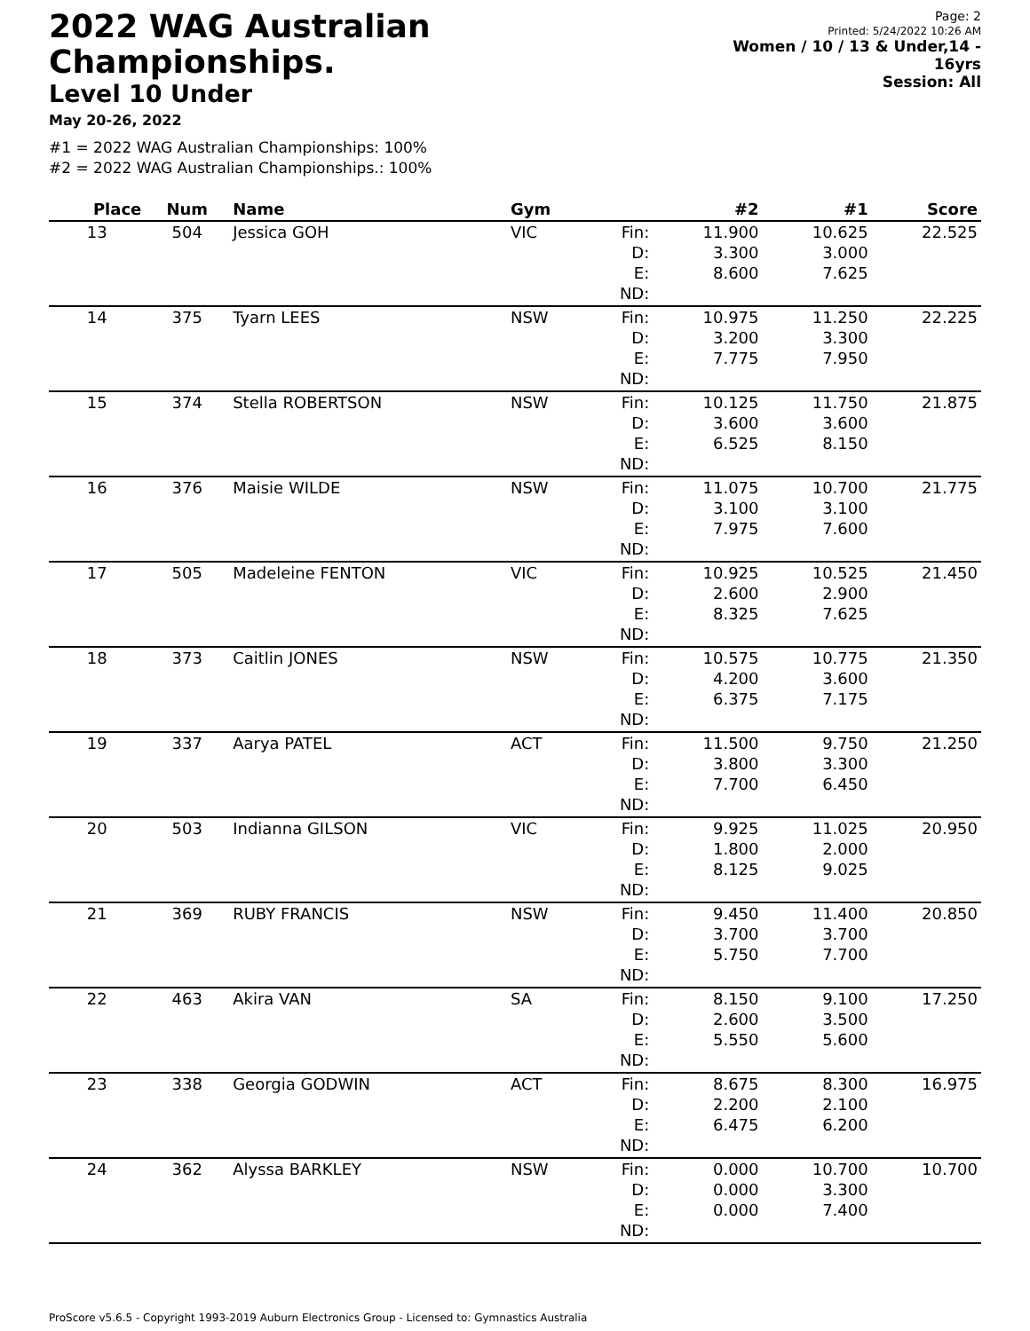2022 WAG Australian Championships.
Level 10 Under
May 20-26, 2022
Page: 2
Printed: 5/24/2022 10:26 AM
Women / 10 / 13 & Under,14 - 16yrs
Session: All
#1 = 2022 WAG Australian Championships: 100%
#2 = 2022 WAG Australian Championships.: 100%
| Place | Num | Name | Gym | | #2 | #1 | Score |
| --- | --- | --- | --- | --- | --- | --- | --- |
| 13 | 504 | Jessica GOH | VIC | Fin: D: E: ND: | 11.900 3.300 8.600 | 10.625 3.000 7.625 | 22.525 |
| 14 | 375 | Tyarn LEES | NSW | Fin: D: E: ND: | 10.975 3.200 7.775 | 11.250 3.300 7.950 | 22.225 |
| 15 | 374 | Stella ROBERTSON | NSW | Fin: D: E: ND: | 10.125 3.600 6.525 | 11.750 3.600 8.150 | 21.875 |
| 16 | 376 | Maisie WILDE | NSW | Fin: D: E: ND: | 11.075 3.100 7.975 | 10.700 3.100 7.600 | 21.775 |
| 17 | 505 | Madeleine FENTON | VIC | Fin: D: E: ND: | 10.925 2.600 8.325 | 10.525 2.900 7.625 | 21.450 |
| 18 | 373 | Caitlin JONES | NSW | Fin: D: E: ND: | 10.575 4.200 6.375 | 10.775 3.600 7.175 | 21.350 |
| 19 | 337 | Aarya PATEL | ACT | Fin: D: E: ND: | 11.500 3.800 7.700 | 9.750 3.300 6.450 | 21.250 |
| 20 | 503 | Indianna GILSON | VIC | Fin: D: E: ND: | 9.925 1.800 8.125 | 11.025 2.000 9.025 | 20.950 |
| 21 | 369 | RUBY FRANCIS | NSW | Fin: D: E: ND: | 9.450 3.700 5.750 | 11.400 3.700 7.700 | 20.850 |
| 22 | 463 | Akira VAN | SA | Fin: D: E: ND: | 8.150 2.600 5.550 | 9.100 3.500 5.600 | 17.250 |
| 23 | 338 | Georgia GODWIN | ACT | Fin: D: E: ND: | 8.675 2.200 6.475 | 8.300 2.100 6.200 | 16.975 |
| 24 | 362 | Alyssa BARKLEY | NSW | Fin: D: E: ND: | 0.000 0.000 0.000 | 10.700 3.300 7.400 | 10.700 |
ProScore v5.6.5 - Copyright 1993-2019 Auburn Electronics Group - Licensed to: Gymnastics Australia